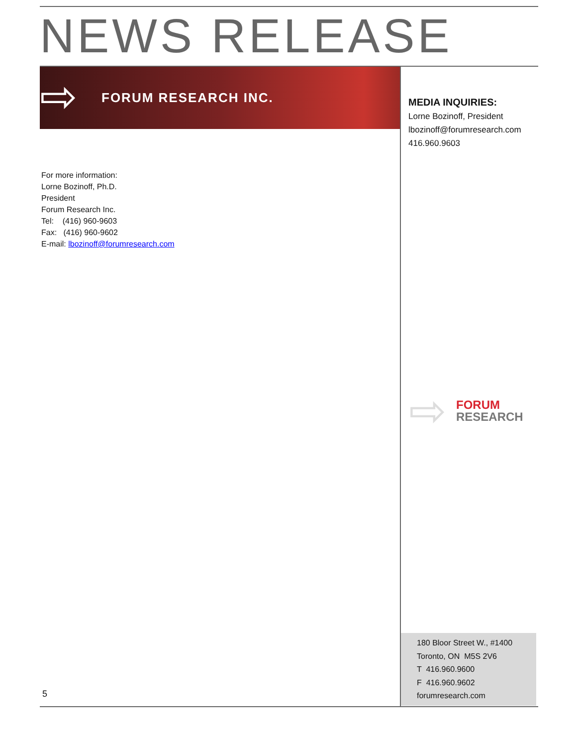NEWS RELEASE
⇨
FORUM RESEARCH INC.
MEDIA INQUIRIES:
Lorne Bozinoff, President
lbozinoff@forumresearch.com
416.960.9603
For more information:
Lorne Bozinoff, Ph.D.
President
Forum Research Inc.
Tel: (416) 960-9603
Fax: (416) 960-9602
E-mail: lbozinoff@forumresearch.com
⇨
FORUM
RESEARCH
180 Bloor Street W., #1400
Toronto, ON M5S 2V6
T 416.960.9600
F 416.960.9602
forumresearch.com
5